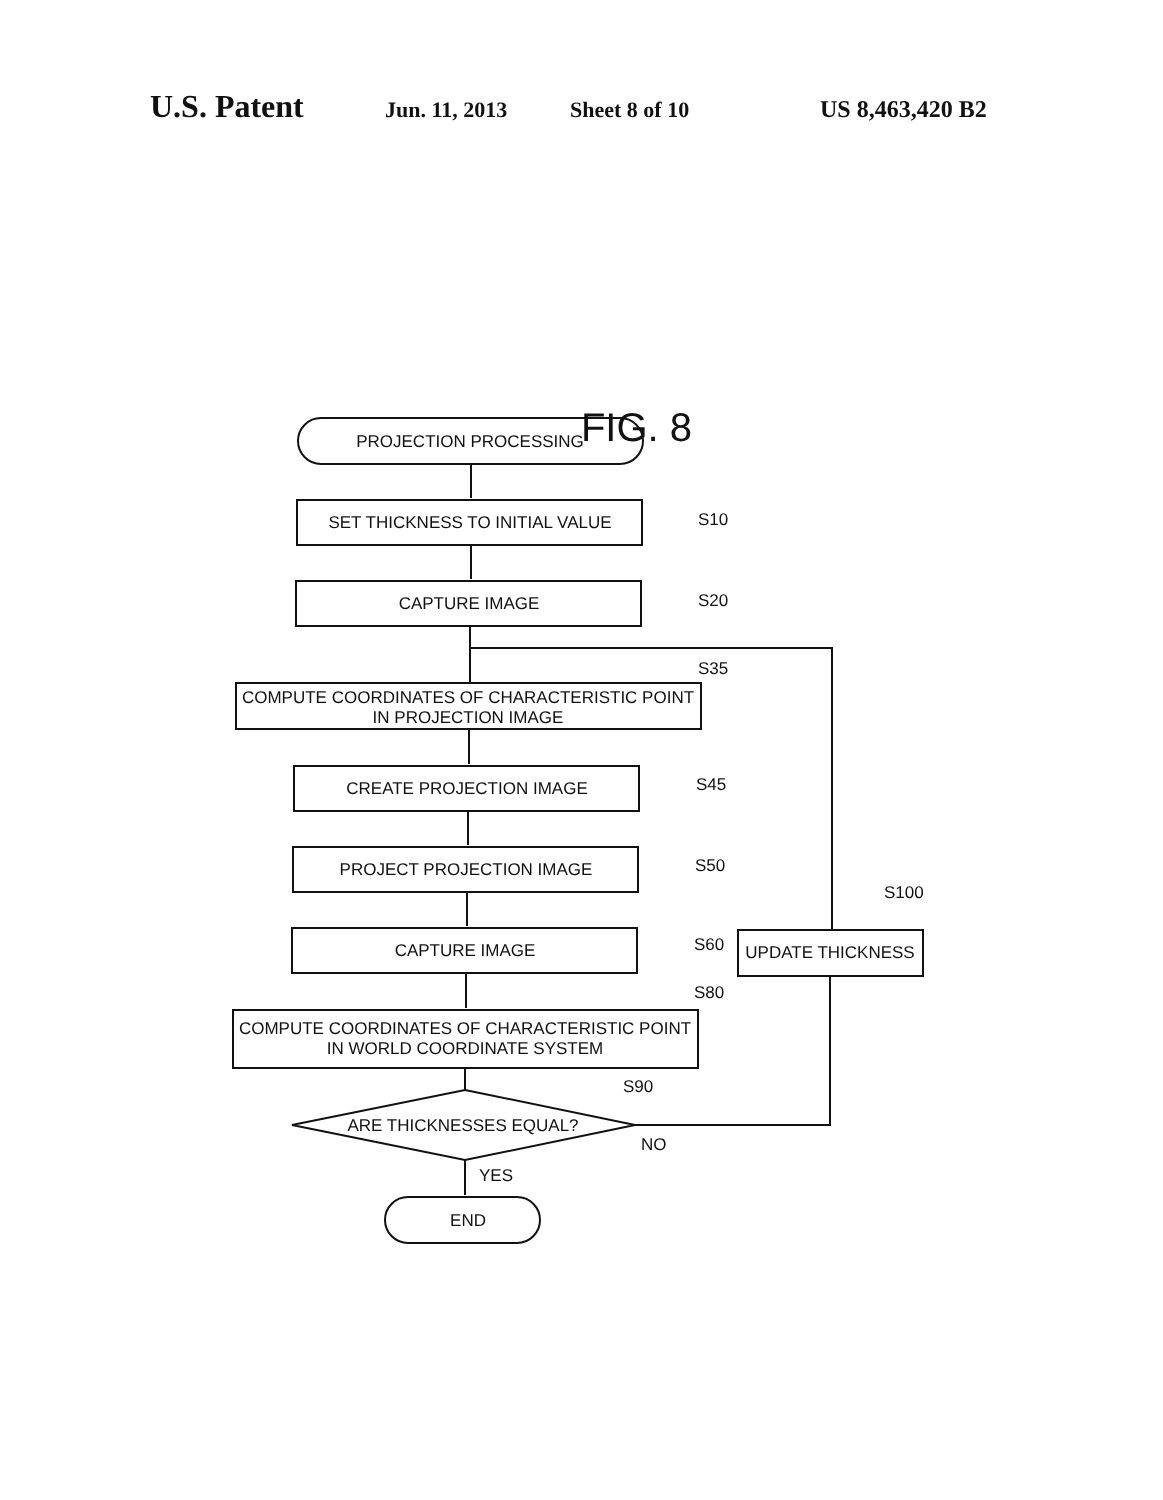U.S. Patent Jun. 11, 2013 Sheet 8 of 10 US 8,463,420 B2
FIG. 8
PROJECTION PROCESSING
SET THICKNESS TO INITIAL VALUE
S10
CAPTURE IMAGE
S20
COMPUTE COORDINATES OF CHARACTERISTIC POINT
IN PROJECTION IMAGE
S35
CREATE PROJECTION IMAGE
S45
PROJECT PROJECTION IMAGE
S50
CAPTURE IMAGE
S60
COMPUTE COORDINATES OF CHARACTERISTIC POINT
IN WORLD COORDINATE SYSTEM
S80
ARE THICKNESSES EQUAL?
S90
NO
UPDATE THICKNESS
S100
YES
END